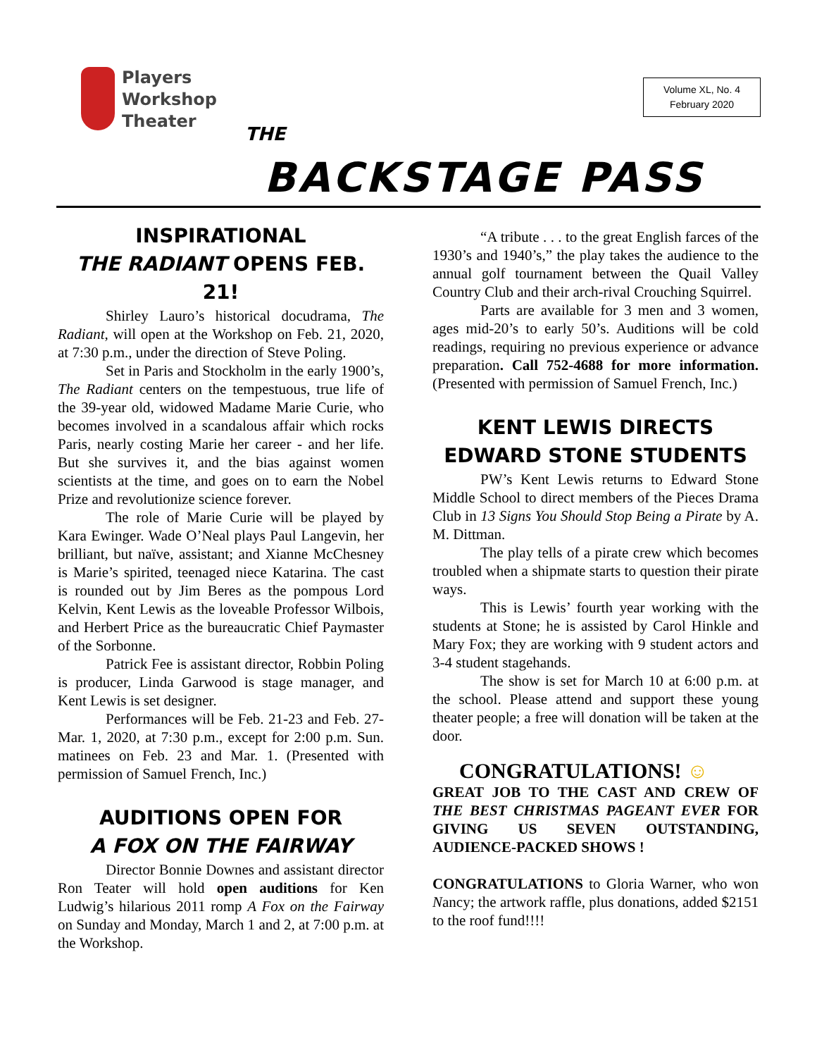Players
Workshop
Theater
Volume XL, No. 4
February 2020
THE
BACKSTAGE PASS
INSPIRATIONAL
THE RADIANT OPENS FEB. 21!
Shirley Lauro’s historical docudrama, The Radiant, will open at the Workshop on Feb. 21, 2020, at 7:30 p.m., under the direction of Steve Poling.
Set in Paris and Stockholm in the early 1900’s, The Radiant centers on the tempestuous, true life of the 39-year old, widowed Madame Marie Curie, who becomes involved in a scandalous affair which rocks Paris, nearly costing Marie her career - and her life. But she survives it, and the bias against women scientists at the time, and goes on to earn the Nobel Prize and revolutionize science forever.
The role of Marie Curie will be played by Kara Ewinger. Wade O’Neal plays Paul Langevin, her brilliant, but naïve, assistant; and Xianne McChesney is Marie’s spirited, teenaged niece Katarina. The cast is rounded out by Jim Beres as the pompous Lord Kelvin, Kent Lewis as the loveable Professor Wilbois, and Herbert Price as the bureaucratic Chief Paymaster of the Sorbonne.
Patrick Fee is assistant director, Robbin Poling is producer, Linda Garwood is stage manager, and Kent Lewis is set designer.
Performances will be Feb. 21-23 and Feb. 27-Mar. 1, 2020, at 7:30 p.m., except for 2:00 p.m. Sun. matinees on Feb. 23 and Mar. 1. (Presented with permission of Samuel French, Inc.)
AUDITIONS OPEN FOR
A FOX ON THE FAIRWAY
Director Bonnie Downes and assistant director Ron Teater will hold open auditions for Ken Ludwig’s hilarious 2011 romp A Fox on the Fairway on Sunday and Monday, March 1 and 2, at 7:00 p.m. at the Workshop.
“A tribute . . . to the great English farces of the 1930’s and 1940’s,” the play takes the audience to the annual golf tournament between the Quail Valley Country Club and their arch-rival Crouching Squirrel.
Parts are available for 3 men and 3 women, ages mid-20’s to early 50’s. Auditions will be cold readings, requiring no previous experience or advance preparation. Call 752-4688 for more information. (Presented with permission of Samuel French, Inc.)
KENT LEWIS DIRECTS
EDWARD STONE STUDENTS
PW’s Kent Lewis returns to Edward Stone Middle School to direct members of the Pieces Drama Club in 13 Signs You Should Stop Being a Pirate by A. M. Dittman.
The play tells of a pirate crew which becomes troubled when a shipmate starts to question their pirate ways.
This is Lewis’ fourth year working with the students at Stone; he is assisted by Carol Hinkle and Mary Fox; they are working with 9 student actors and 3-4 student stagehands.
The show is set for March 10 at 6:00 p.m. at the school. Please attend and support these young theater people; a free will donation will be taken at the door.
CONGRATULATIONS! ☺
GREAT JOB TO THE CAST AND CREW OF THE BEST CHRISTMAS PAGEANT EVER FOR GIVING US SEVEN OUTSTANDING, AUDIENCE-PACKED SHOWS !
CONGRATULATIONS to Gloria Warner, who won Nancy; the artwork raffle, plus donations, added $2151 to the roof fund!!!!